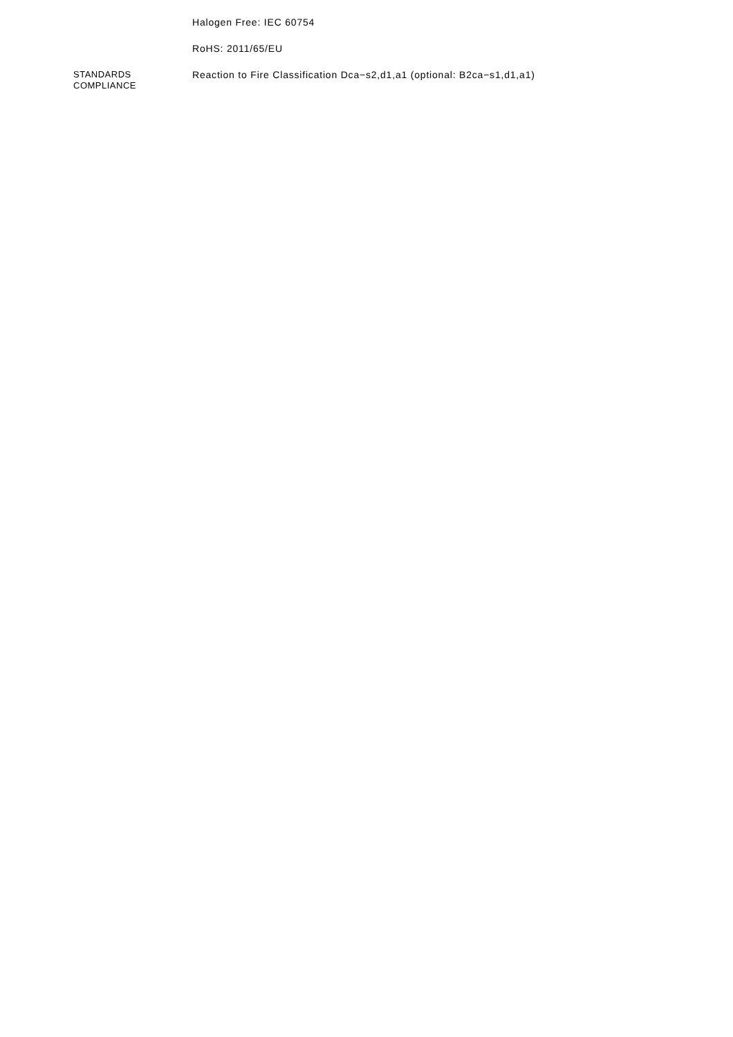Halogen Free: IEC 60754
RoHS: 2011/65/EU
STANDARDS
COMPLIANCE
Reaction to Fire Classification Dca−s2,d1,a1 (optional: B2ca−s1,d1,a1)